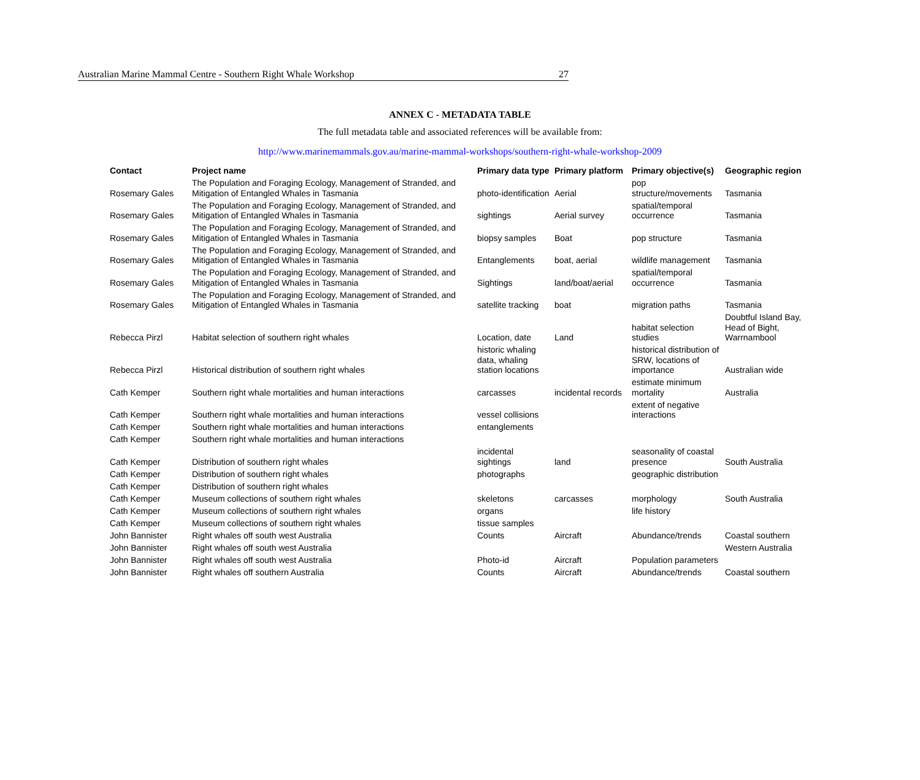Australian Marine Mammal Centre - Southern Right Whale Workshop 27
ANNEX C - METADATA TABLE
The full metadata table and associated references will be available from:
http://www.marinemammals.gov.au/marine-mammal-workshops/southern-right-whale-workshop-2009
| Contact | Project name | Primary data type | Primary platform | Primary objective(s) | Geographic region |
| --- | --- | --- | --- | --- | --- |
| Rosemary Gales | The Population and Foraging Ecology, Management of Stranded, and Mitigation of Entangled Whales in Tasmania | photo-identification | Aerial | pop structure/movements | Tasmania |
| Rosemary Gales | The Population and Foraging Ecology, Management of Stranded, and Mitigation of Entangled Whales in Tasmania | sightings | Aerial survey | spatial/temporal occurrence | Tasmania |
| Rosemary Gales | The Population and Foraging Ecology, Management of Stranded, and Mitigation of Entangled Whales in Tasmania | biopsy samples | Boat | pop structure | Tasmania |
| Rosemary Gales | The Population and Foraging Ecology, Management of Stranded, and Mitigation of Entangled Whales in Tasmania | Entanglements | boat, aerial | wildlife management | Tasmania |
| Rosemary Gales | The Population and Foraging Ecology, Management of Stranded, and Mitigation of Entangled Whales in Tasmania | Sightings | land/boat/aerial | spatial/temporal occurrence | Tasmania |
| Rosemary Gales | The Population and Foraging Ecology, Management of Stranded, and Mitigation of Entangled Whales in Tasmania | satellite tracking | boat | migration paths | Tasmania |
| Rebecca Pirzl | Habitat selection of southern right whales | Location, date | Land | habitat selection studies | Doubtful Island Bay, Head of Bight, Warrnambool |
| Rebecca Pirzl | Historical distribution of southern right whales | historic whaling data, whaling station locations | | historical distribution of SRW, locations of importance | Australian wide |
| Cath Kemper | Southern right whale mortalities and human interactions | carcasses | incidental records | estimate minimum mortality | Australia |
| Cath Kemper | Southern right whale mortalities and human interactions | vessel collisions | | extent of negative interactions | |
| Cath Kemper | Southern right whale mortalities and human interactions | entanglements | | | |
| Cath Kemper | Southern right whale mortalities and human interactions | | | | |
| Cath Kemper | Distribution of southern right whales | incidental sightings | land | seasonality of coastal presence | South Australia |
| Cath Kemper | Distribution of southern right whales | photographs | | geographic distribution | |
| Cath Kemper | Distribution of southern right whales | | | | |
| Cath Kemper | Museum collections of southern right whales | skeletons | carcasses | morphology | South Australia |
| Cath Kemper | Museum collections of southern right whales | organs | | life history | |
| Cath Kemper | Museum collections of southern right whales | tissue samples | | | |
| John Bannister | Right whales off south west Australia | Counts | Aircraft | Abundance/trends | Coastal southern |
| John Bannister | Right whales off south west Australia | | | | Western Australia |
| John Bannister | Right whales off south west Australia | Photo-id | Aircraft | Population parameters | |
| John Bannister | Right whales off southern Australia | Counts | Aircraft | Abundance/trends | Coastal southern |